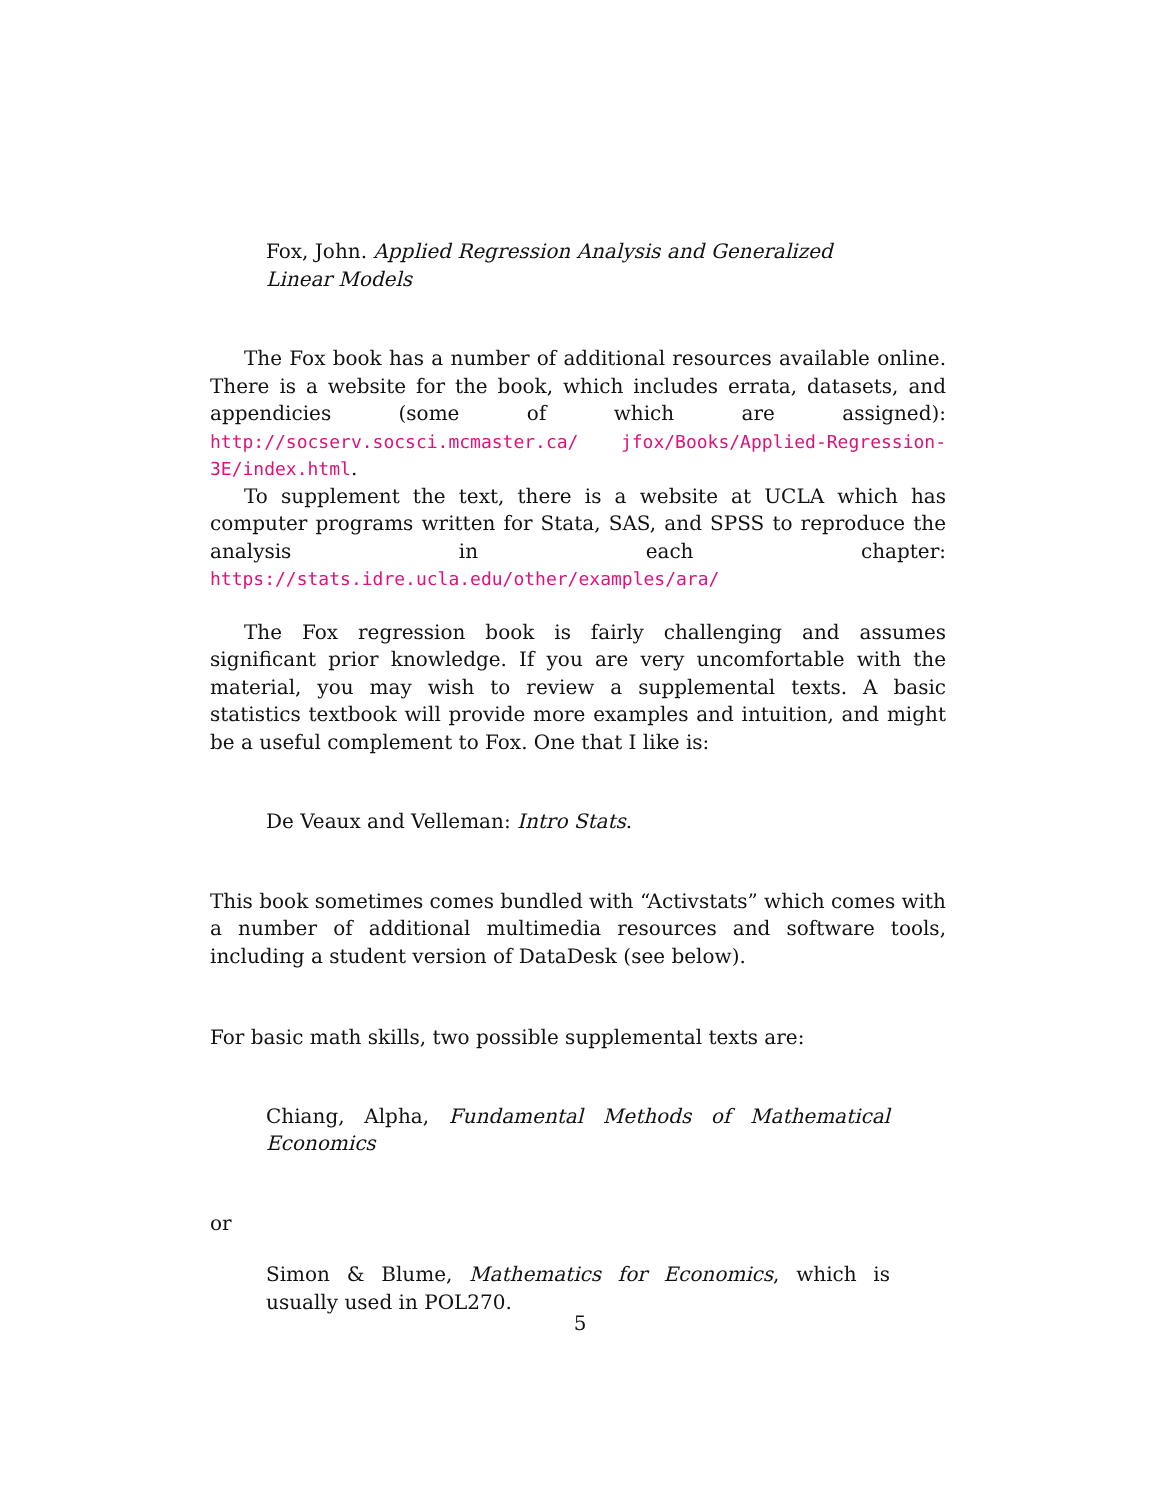Fox, John. Applied Regression Analysis and Generalized Linear Models
The Fox book has a number of additional resources available online. There is a website for the book, which includes errata, datasets, and appendicies (some of which are assigned): http://socserv.socsci.mcmaster.ca/ jfox/Books/Applied-Regression-3E/index.html.
To supplement the text, there is a website at UCLA which has computer programs written for Stata, SAS, and SPSS to reproduce the analysis in each chapter: https://stats.idre.ucla.edu/other/examples/ara/
The Fox regression book is fairly challenging and assumes significant prior knowledge. If you are very uncomfortable with the material, you may wish to review a supplemental texts. A basic statistics textbook will provide more examples and intuition, and might be a useful complement to Fox. One that I like is:
De Veaux and Velleman: Intro Stats.
This book sometimes comes bundled with “Activstats” which comes with a number of additional multimedia resources and software tools, including a student version of DataDesk (see below).
For basic math skills, two possible supplemental texts are:
Chiang, Alpha, Fundamental Methods of Mathematical Economics
or
Simon & Blume, Mathematics for Economics, which is usually used in POL270.
5